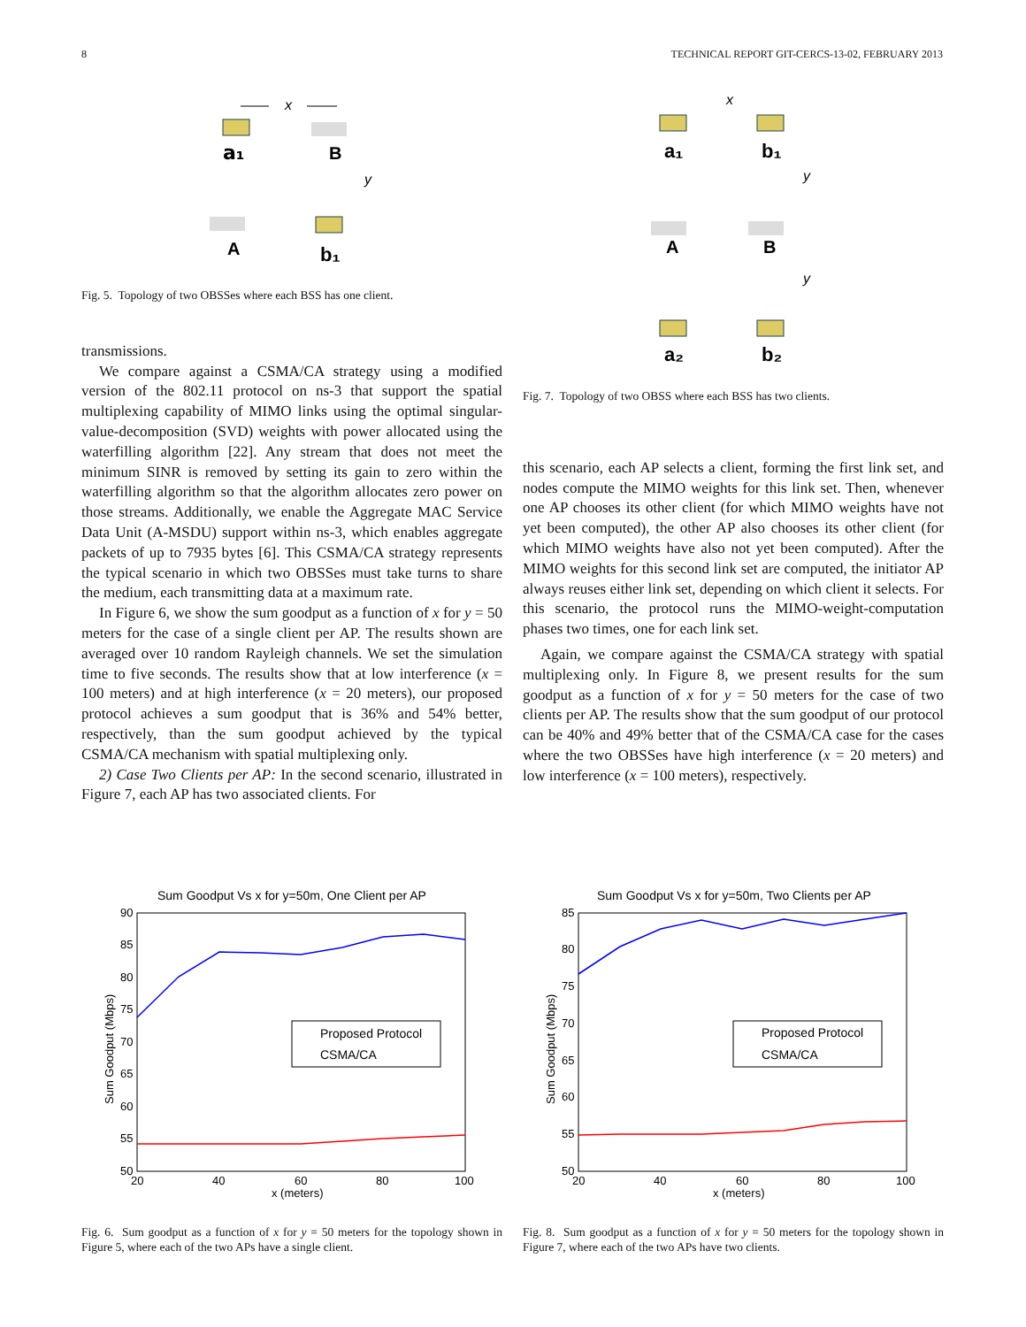8 TECHNICAL REPORT GIT-CERCS-13-02, FEBRUARY 2013
x
a₁
B
y
A
b₁
Fig. 5. Topology of two OBSSes where each BSS has one client.
transmissions.
We compare against a CSMA/CA strategy using a modified version of the 802.11 protocol on ns-3 that support the spatial multiplexing capability of MIMO links using the optimal singular-value-decomposition (SVD) weights with power allocated using the waterfilling algorithm [22]. Any stream that does not meet the minimum SINR is removed by setting its gain to zero within the waterfilling algorithm so that the algorithm allocates zero power on those streams. Additionally, we enable the Aggregate MAC Service Data Unit (A-MSDU) support within ns-3, which enables aggregate packets of up to 7935 bytes [6]. This CSMA/CA strategy represents the typical scenario in which two OBSSes must take turns to share the medium, each transmitting data at a maximum rate.
In Figure 6, we show the sum goodput as a function of x for y = 50 meters for the case of a single client per AP. The results shown are averaged over 10 random Rayleigh channels. We set the simulation time to five seconds. The results show that at low interference (x = 100 meters) and at high interference (x = 20 meters), our proposed protocol achieves a sum goodput that is 36% and 54% better, respectively, than the sum goodput achieved by the typical CSMA/CA mechanism with spatial multiplexing only.
2) Case Two Clients per AP: In the second scenario, illustrated in Figure 7, each AP has two associated clients. For
x
a₁
b₁
y
A
B
y
a₂
b₂
Fig. 7. Topology of two OBSS where each BSS has two clients.
this scenario, each AP selects a client, forming the first link set, and nodes compute the MIMO weights for this link set. Then, whenever one AP chooses its other client (for which MIMO weights have not yet been computed), the other AP also chooses its other client (for which MIMO weights have also not yet been computed). After the MIMO weights for this second link set are computed, the initiator AP always reuses either link set, depending on which client it selects. For this scenario, the protocol runs the MIMO-weight-computation phases two times, one for each link set.
Again, we compare against the CSMA/CA strategy with spatial multiplexing only. In Figure 8, we present results for the sum goodput as a function of x for y = 50 meters for the case of two clients per AP. The results show that the sum goodput of our protocol can be 40% and 49% better that of the CSMA/CA case for the cases where the two OBSSes have high interference (x = 20 meters) and low interference (x = 100 meters), respectively.
Sum Goodput Vs x for y=50m, One Client per AP
90
85
80
75
70
65
60
55
50
20
40
60
80
100
x (meters)
Sum Goodput (Mbps)
Proposed Protocol
CSMA/CA
Fig. 6. Sum goodput as a function of x for y = 50 meters for the topology shown in Figure 5, where each of the two APs have a single client.
Sum Goodput Vs x for y=50m, Two Clients per AP
85
80
75
70
65
60
55
50
20
40
60
80
100
x (meters)
Sum Goodput (Mbps)
Proposed Protocol
CSMA/CA
Fig. 8. Sum goodput as a function of x for y = 50 meters for the topology shown in Figure 7, where each of the two APs have two clients.